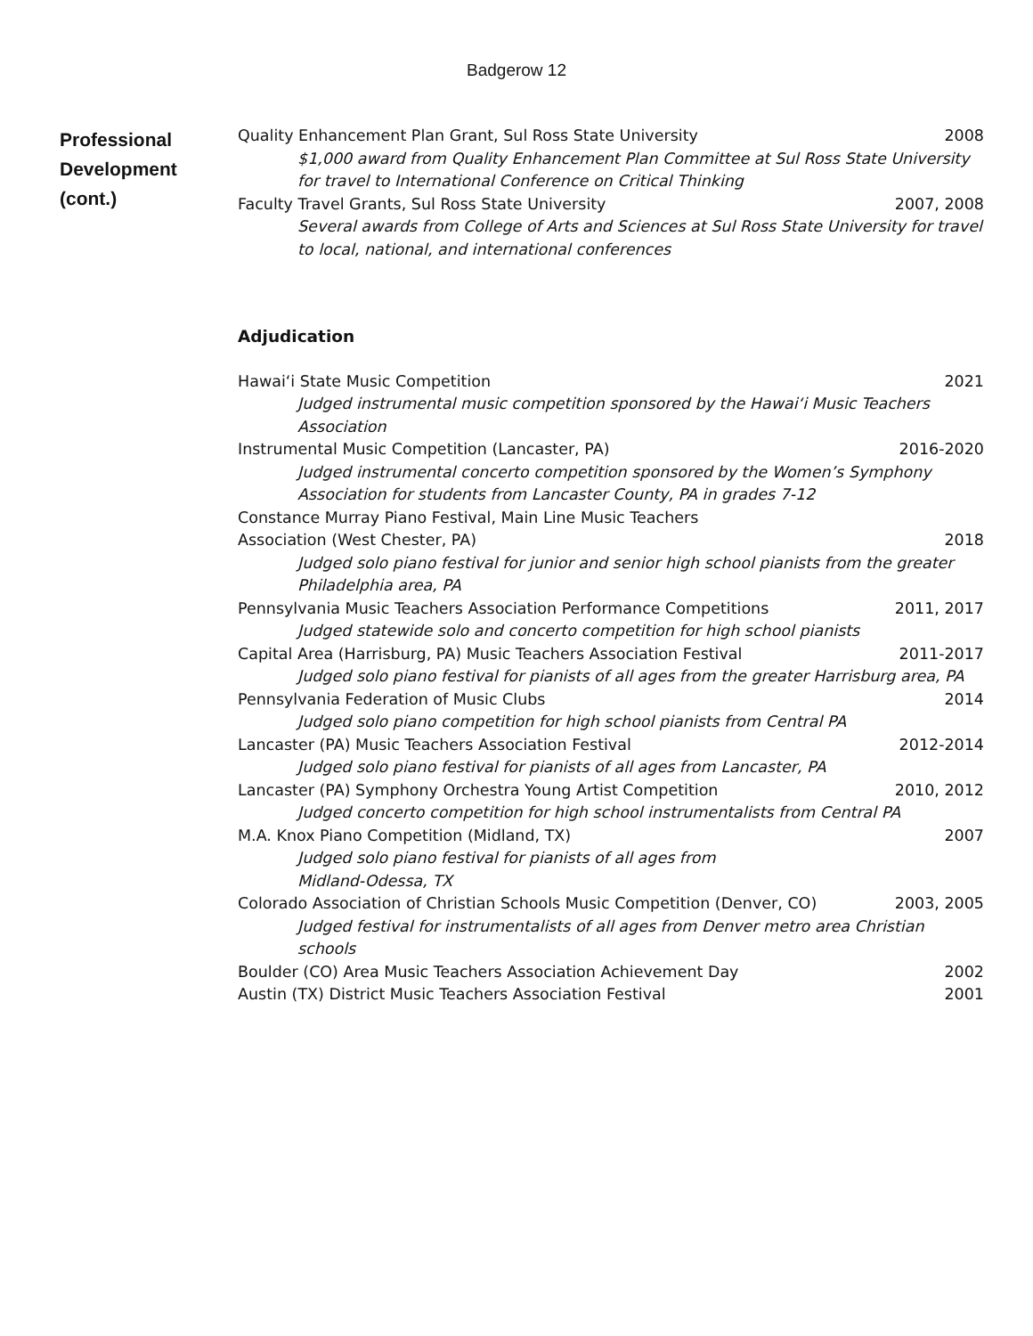Badgerow 12
Professional
Development
(cont.)
Quality Enhancement Plan Grant, Sul Ross State University 2008
$1,000 award from Quality Enhancement Plan Committee at Sul Ross State University for travel to International Conference on Critical Thinking
Faculty Travel Grants, Sul Ross State University 2007, 2008
Several awards from College of Arts and Sciences at Sul Ross State University for travel to local, national, and international conferences
Adjudication
Hawai‘i State Music Competition 2021
Judged instrumental music competition sponsored by the Hawai‘i Music Teachers Association
Instrumental Music Competition (Lancaster, PA) 2016-2020
Judged instrumental concerto competition sponsored by the Women’s Symphony Association for students from Lancaster County, PA in grades 7-12
Constance Murray Piano Festival, Main Line Music Teachers
Association (West Chester, PA) 2018
Judged solo piano festival for junior and senior high school pianists from the greater Philadelphia area, PA
Pennsylvania Music Teachers Association Performance Competitions 2011, 2017
Judged statewide solo and concerto competition for high school pianists
Capital Area (Harrisburg, PA) Music Teachers Association Festival 2011-2017
Judged solo piano festival for pianists of all ages from the greater Harrisburg area, PA
Pennsylvania Federation of Music Clubs 2014
Judged solo piano competition for high school pianists from Central PA
Lancaster (PA) Music Teachers Association Festival 2012-2014
Judged solo piano festival for pianists of all ages from Lancaster, PA
Lancaster (PA) Symphony Orchestra Young Artist Competition 2010, 2012
Judged concerto competition for high school instrumentalists from Central PA
M.A. Knox Piano Competition (Midland, TX) 2007
Judged solo piano festival for pianists of all ages from
Midland-Odessa, TX
Colorado Association of Christian Schools Music Competition (Denver, CO) 2003, 2005
Judged festival for instrumentalists of all ages from Denver metro area Christian schools
Boulder (CO) Area Music Teachers Association Achievement Day 2002
Austin (TX) District Music Teachers Association Festival 2001